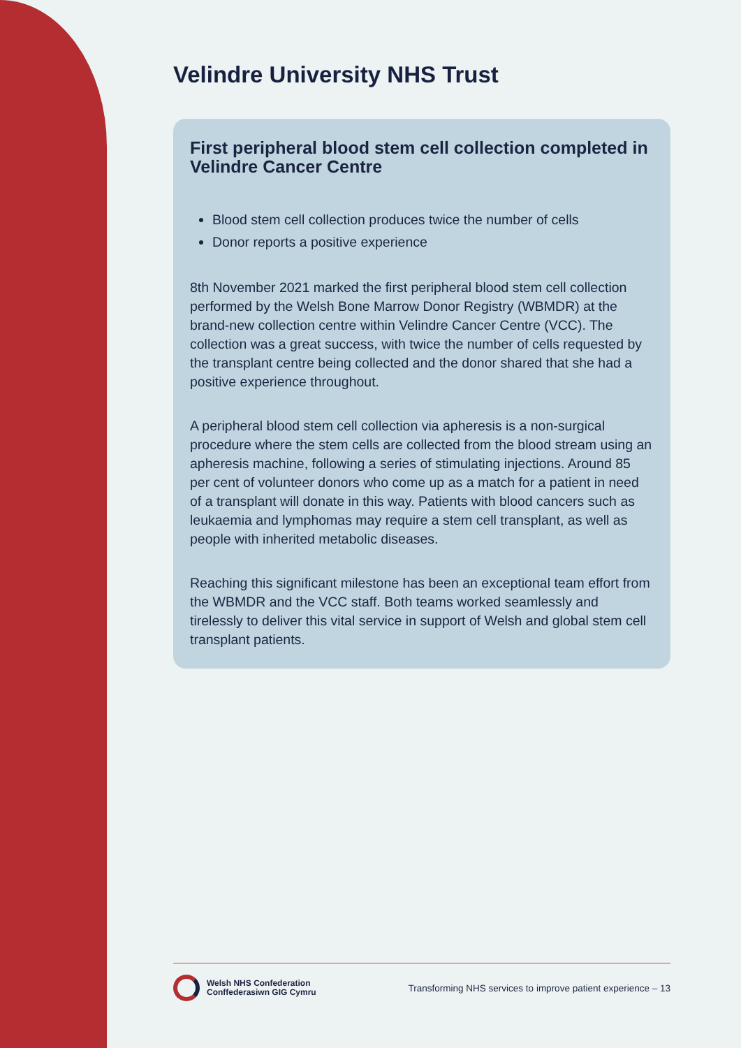Velindre University NHS Trust
First peripheral blood stem cell collection completed in Velindre Cancer Centre
Blood stem cell collection produces twice the number of cells
Donor reports a positive experience
8th November 2021 marked the first peripheral blood stem cell collection performed by the Welsh Bone Marrow Donor Registry (WBMDR) at the brand-new collection centre within Velindre Cancer Centre (VCC). The collection was a great success, with twice the number of cells requested by the transplant centre being collected and the donor shared that she had a positive experience throughout.
A peripheral blood stem cell collection via apheresis is a non-surgical procedure where the stem cells are collected from the blood stream using an apheresis machine, following a series of stimulating injections. Around 85 per cent of volunteer donors who come up as a match for a patient in need of a transplant will donate in this way. Patients with blood cancers such as leukaemia and lymphomas may require a stem cell transplant, as well as people with inherited metabolic diseases.
Reaching this significant milestone has been an exceptional team effort from the WBMDR and the VCC staff. Both teams worked seamlessly and tirelessly to deliver this vital service in support of Welsh and global stem cell transplant patients.
Welsh NHS Confederation
Conffederasiwn GIG Cymru
Transforming NHS services to improve patient experience – 13